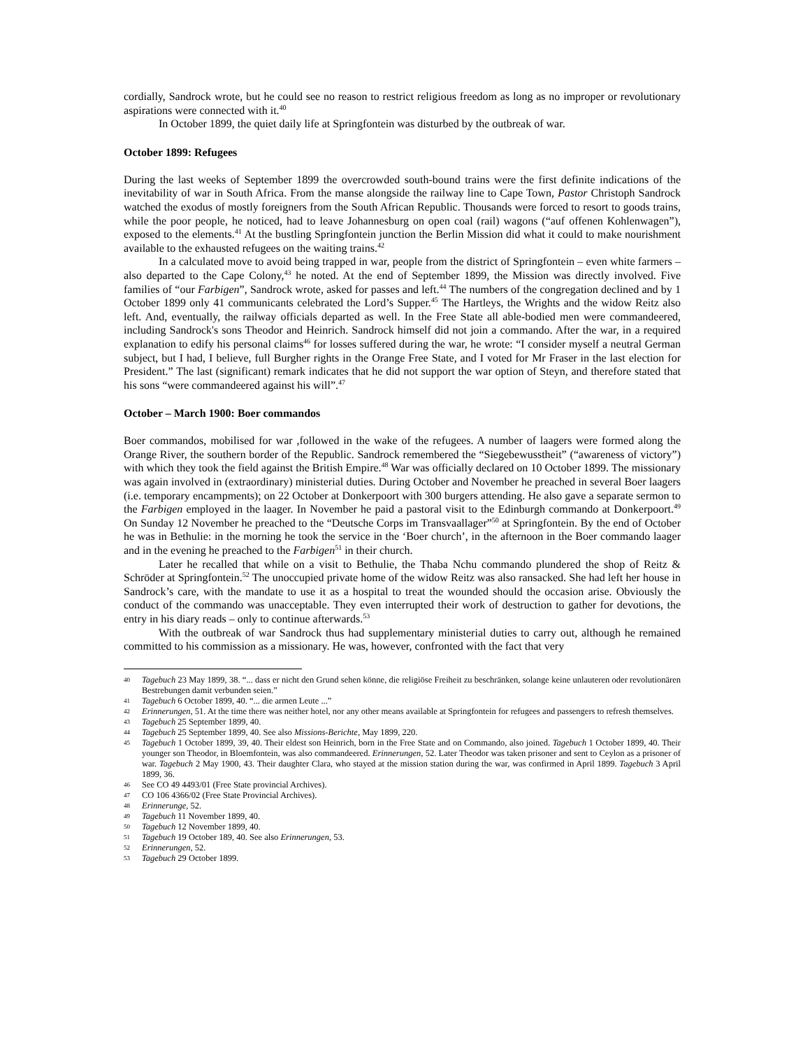cordially, Sandrock wrote, but he could see no reason to restrict religious freedom as long as no improper or revolutionary aspirations were connected with it.<sup>40</sup>
In October 1899, the quiet daily life at Springfontein was disturbed by the outbreak of war.
October 1899: Refugees
During the last weeks of September 1899 the overcrowded south-bound trains were the first definite indications of the inevitability of war in South Africa. From the manse alongside the railway line to Cape Town, Pastor Christoph Sandrock watched the exodus of mostly foreigners from the South African Republic. Thousands were forced to resort to goods trains, while the poor people, he noticed, had to leave Johannesburg on open coal (rail) wagons (“auf offenen Kohlenwagen”), exposed to the elements.<sup>41</sup> At the bustling Springfontein junction the Berlin Mission did what it could to make nourishment available to the exhausted refugees on the waiting trains.<sup>42</sup>
In a calculated move to avoid being trapped in war, people from the district of Springfontein – even white farmers – also departed to the Cape Colony,<sup>43</sup> he noted. At the end of September 1899, the Mission was directly involved. Five families of “our Farbigen”, Sandrock wrote, asked for passes and left.<sup>44</sup> The numbers of the congregation declined and by 1 October 1899 only 41 communicants celebrated the Lord’s Supper.<sup>45</sup> The Hartleys, the Wrights and the widow Reitz also left. And, eventually, the railway officials departed as well. In the Free State all able-bodied men were commandeered, including Sandrock's sons Theodor and Heinrich. Sandrock himself did not join a commando. After the war, in a required explanation to edify his personal claims<sup>46</sup> for losses suffered during the war, he wrote: “I consider myself a neutral German subject, but I had, I believe, full Burgher rights in the Orange Free State, and I voted for Mr Fraser in the last election for President.” The last (significant) remark indicates that he did not support the war option of Steyn, and therefore stated that his sons “were commandeered against his will”.<sup>47</sup>
October – March 1900: Boer commandos
Boer commandos, mobilised for war ,followed in the wake of the refugees. A number of laagers were formed along the Orange River, the southern border of the Republic. Sandrock remembered the “Siegebewusstheit” (“awareness of victory”) with which they took the field against the British Empire.<sup>48</sup> War was officially declared on 10 October 1899. The missionary was again involved in (extraordinary) ministerial duties. During October and November he preached in several Boer laagers (i.e. temporary encampments); on 22 October at Donkerpoort with 300 burgers attending. He also gave a separate sermon to the Farbigen employed in the laager. In November he paid a pastoral visit to the Edinburgh commando at Donkerpoort.<sup>49</sup> On Sunday 12 November he preached to the “Deutsche Corps im Transvaallager”<sup>50</sup> at Springfontein. By the end of October he was in Bethulie: in the morning he took the service in the ‘Boer church’, in the afternoon in the Boer commando laager and in the evening he preached to the Farbigen<sup>51</sup> in their church.
Later he recalled that while on a visit to Bethulie, the Thaba Nchu commando plundered the shop of Reitz & Schröder at Springfontein.<sup>52</sup> The unoccupied private home of the widow Reitz was also ransacked. She had left her house in Sandrock’s care, with the mandate to use it as a hospital to treat the wounded should the occasion arise. Obviously the conduct of the commando was unacceptable. They even interrupted their work of destruction to gather for devotions, the entry in his diary reads – only to continue afterwards.<sup>53</sup>
With the outbreak of war Sandrock thus had supplementary ministerial duties to carry out, although he remained committed to his commission as a missionary. He was, however, confronted with the fact that very
40 Tagebuch 23 May 1899, 38. “... dass er nicht den Grund sehen könne, die religiöse Freiheit zu beschränken, solange keine unlauteren oder revolutionären Bestrebungen damit verbunden seien.”
41 Tagebuch 6 October 1899, 40. “... die armen Leute ...”
42 Erinnerungen, 51. At the time there was neither hotel, nor any other means available at Springfontein for refugees and passengers to refresh themselves.
43 Tagebuch 25 September 1899, 40.
44 Tagebuch 25 September 1899, 40. See also Missions-Berichte, May 1899, 220.
45 Tagebuch 1 October 1899, 39, 40. Their eldest son Heinrich, born in the Free State and on Commando, also joined. Tagebuch 1 October 1899, 40. Their younger son Theodor, in Bloemfontein, was also commandeered. Erinnerungen, 52. Later Theodor was taken prisoner and sent to Ceylon as a prisoner of war. Tagebuch 2 May 1900, 43. Their daughter Clara, who stayed at the mission station during the war, was confirmed in April 1899. Tagebuch 3 April 1899, 36.
46 See CO 49 4493/01 (Free State provincial Archives).
47 CO 106 4366/02 (Free State Provincial Archives).
48 Erinnerunge, 52.
49 Tagebuch 11 November 1899, 40.
50 Tagebuch 12 November 1899, 40.
51 Tagebuch 19 October 189, 40. See also Erinnerungen, 53.
52 Erinnerungen, 52.
53 Tagebuch 29 October 1899.